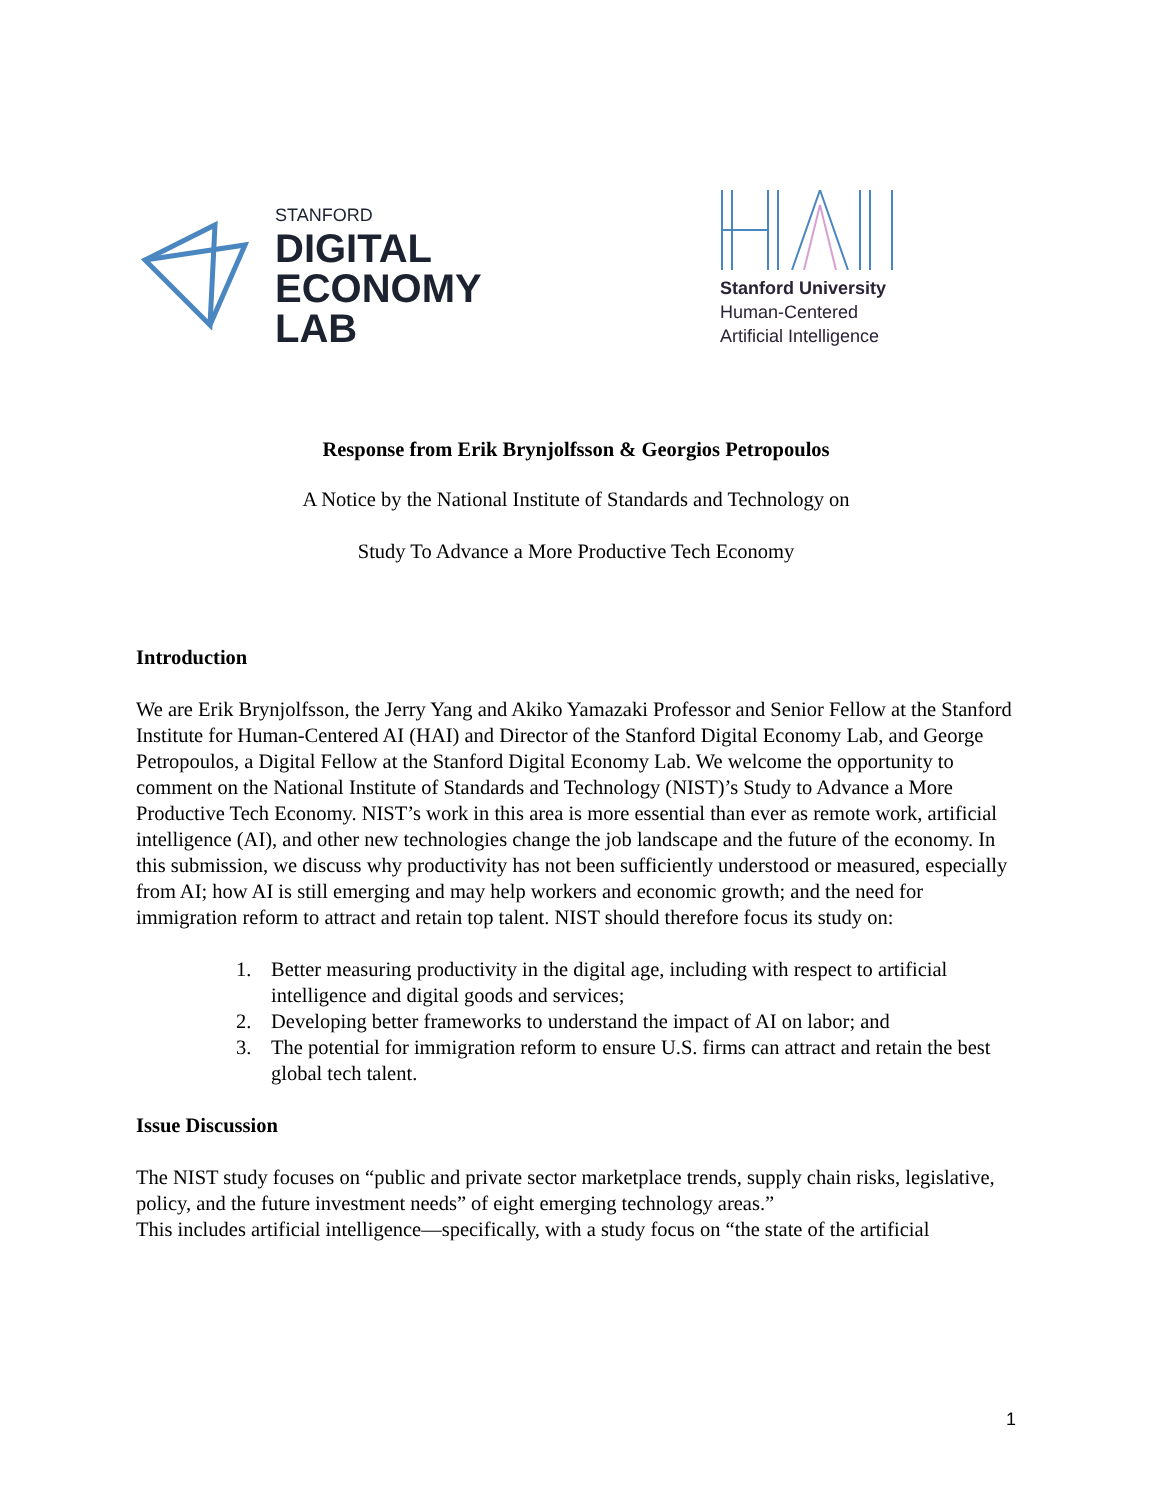STANFORD
DIGITAL
ECONOMY
LAB
Stanford University
Human-Centered
Artificial Intelligence
Response from Erik Brynjolfsson & Georgios Petropoulos
A Notice by the National Institute of Standards and Technology on
Study To Advance a More Productive Tech Economy
Introduction
We are Erik Brynjolfsson, the Jerry Yang and Akiko Yamazaki Professor and Senior Fellow at the Stanford Institute for Human-Centered AI (HAI) and Director of the Stanford Digital Economy Lab, and George Petropoulos, a Digital Fellow at the Stanford Digital Economy Lab. We welcome the opportunity to comment on the National Institute of Standards and Technology (NIST)’s Study to Advance a More Productive Tech Economy. NIST’s work in this area is more essential than ever as remote work, artificial intelligence (AI), and other new technologies change the job landscape and the future of the economy. In this submission, we discuss why productivity has not been sufficiently understood or measured, especially from AI; how AI is still emerging and may help workers and economic growth; and the need for immigration reform to attract and retain top talent. NIST should therefore focus its study on:
1. Better measuring productivity in the digital age, including with respect to artificial intelligence and digital goods and services;
2. Developing better frameworks to understand the impact of AI on labor; and
3. The potential for immigration reform to ensure U.S. firms can attract and retain the best global tech talent.
Issue Discussion
The NIST study focuses on “public and private sector marketplace trends, supply chain risks, legislative, policy, and the future investment needs” of eight emerging technology areas.”
This includes artificial intelligence—specifically, with a study focus on “the state of the artificial
1